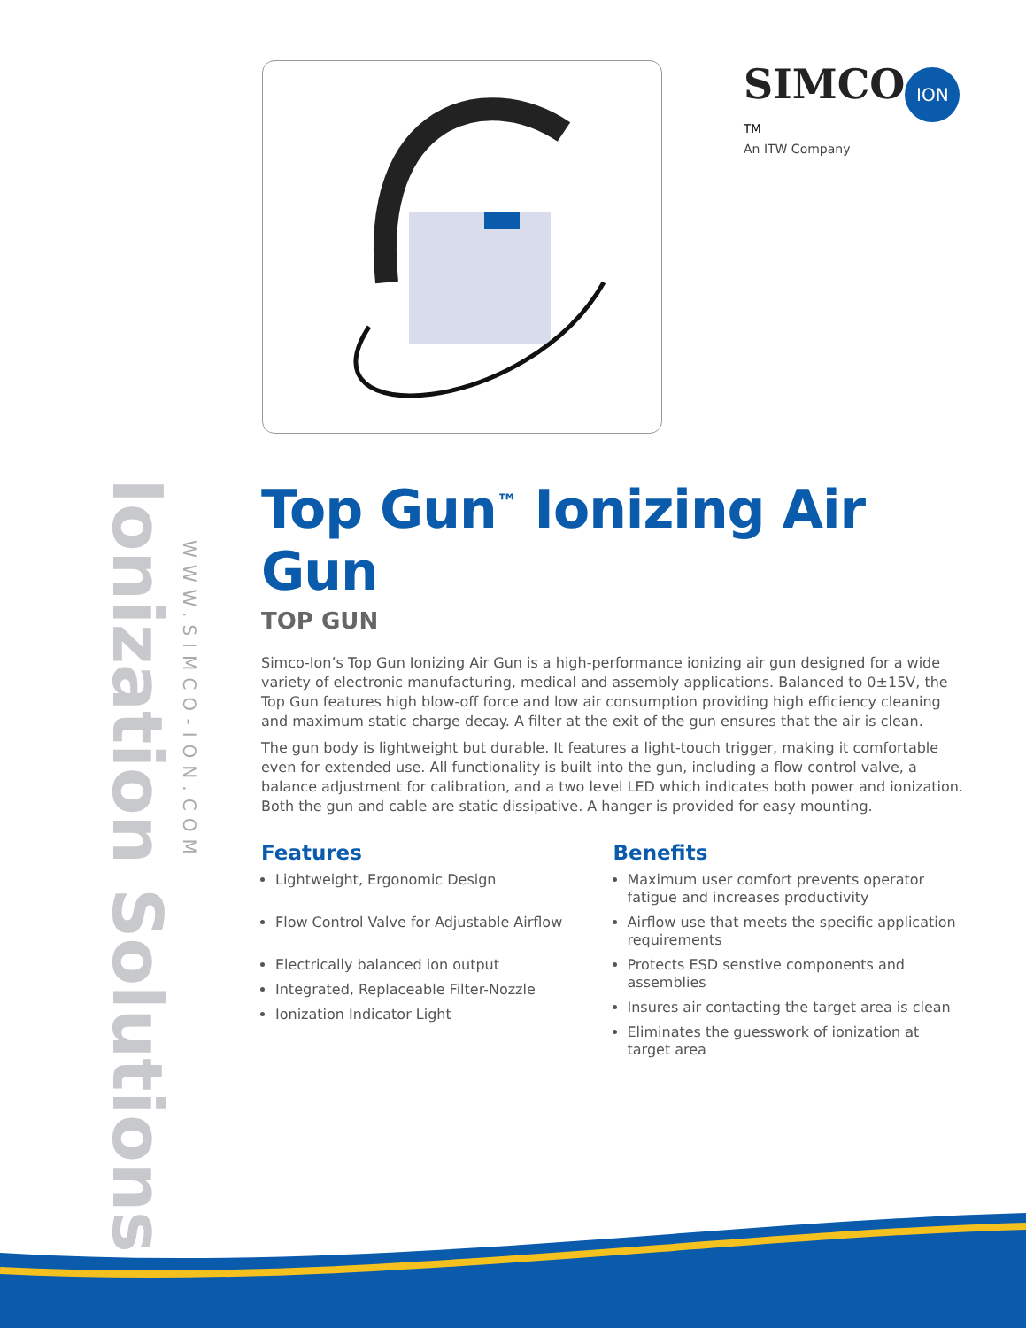SIMCO ION<sup>TM</sup>
An ITW Company
Ionization Solutions
WWW.SIMCO-ION.COM
Top Gun<sup>™</sup> Ionizing Air Gun
TOP GUN
Simco-Ion’s Top Gun Ionizing Air Gun is a high-performance ionizing air gun designed for a wide variety of electronic manufacturing, medical and assembly applications. Balanced to 0±15V, the Top Gun features high blow-off force and low air consumption providing high efficiency cleaning and maximum static charge decay. A filter at the exit of the gun ensures that the air is clean.
The gun body is lightweight but durable. It features a light-touch trigger, making it comfortable even for extended use. All functionality is built into the gun, including a flow control valve, a balance adjustment for calibration, and a two level LED which indicates both power and ionization. Both the gun and cable are static dissipative. A hanger is provided for easy mounting.
Features
Lightweight, Ergonomic Design
Flow Control Valve for Adjustable Airflow
Electrically balanced ion output
Integrated, Replaceable Filter-Nozzle
Ionization Indicator Light
Benefits
Maximum user comfort prevents operator fatigue and increases productivity
Airflow use that meets the specific application requirements
Protects ESD senstive components and assemblies
Insures air contacting the target area is clean
Eliminates the guesswork of ionization at target area